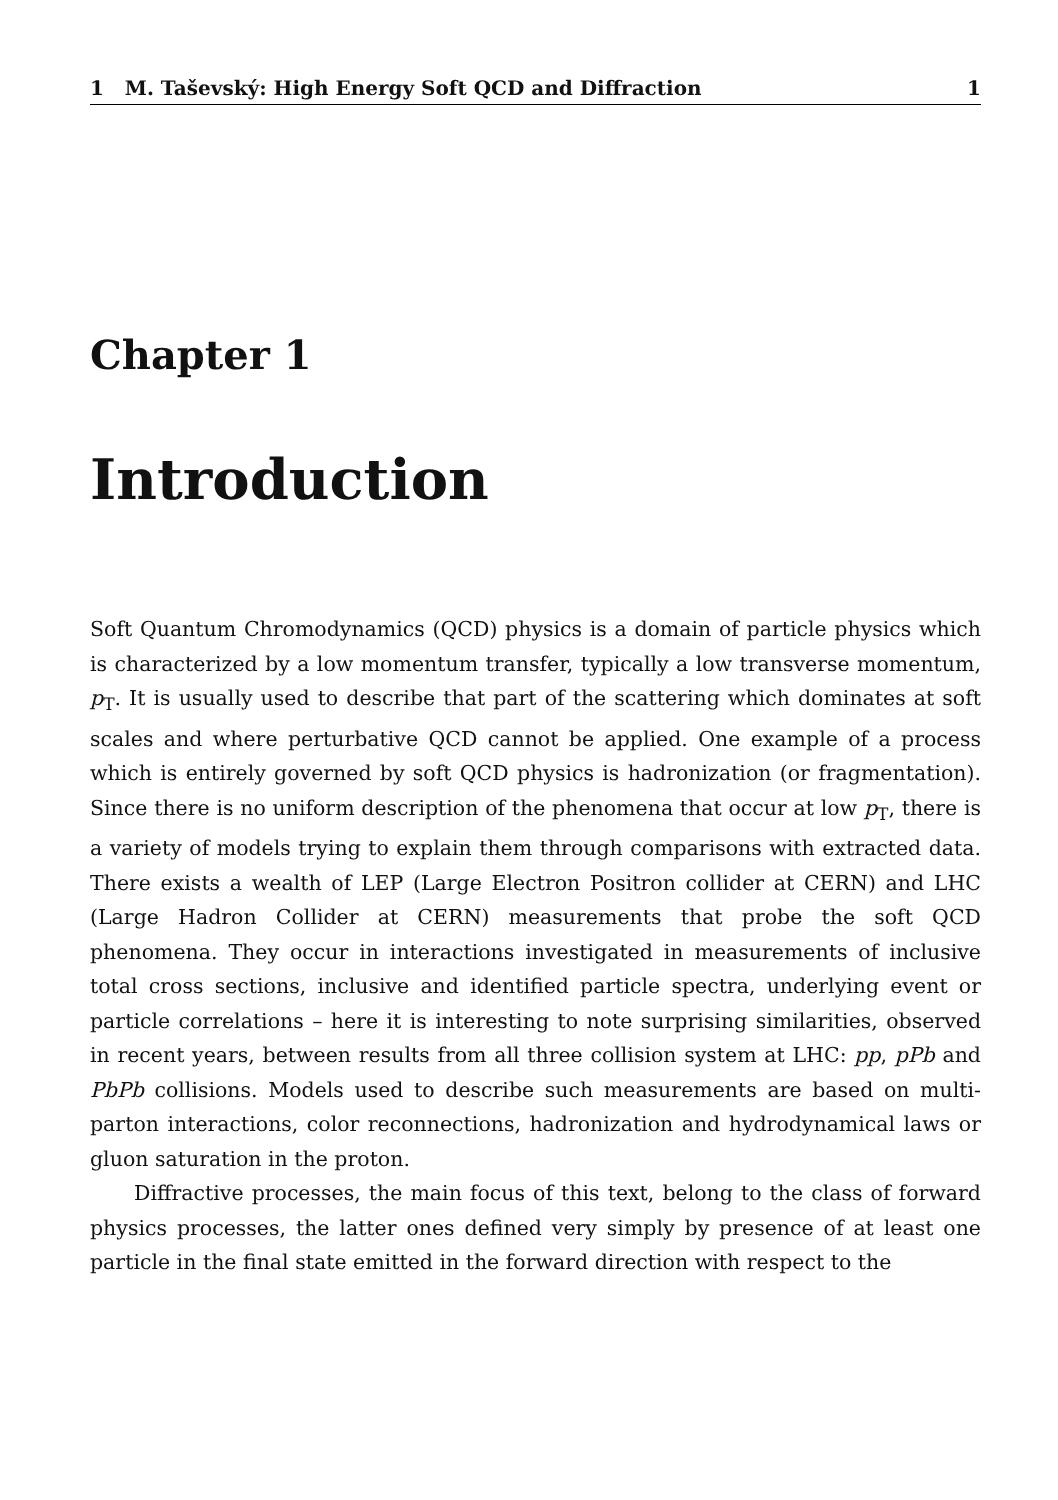1 M. Taševský: High Energy Soft QCD and Diffraction 1
Chapter 1
Introduction
Soft Quantum Chromodynamics (QCD) physics is a domain of particle physics which is characterized by a low momentum transfer, typically a low transverse momentum, p<sub>T</sub>. It is usually used to describe that part of the scattering which dominates at soft scales and where perturbative QCD cannot be applied. One example of a process which is entirely governed by soft QCD physics is hadronization (or fragmentation). Since there is no uniform description of the phenomena that occur at low p<sub>T</sub>, there is a variety of models trying to explain them through comparisons with extracted data. There exists a wealth of LEP (Large Electron Positron collider at CERN) and LHC (Large Hadron Collider at CERN) measurements that probe the soft QCD phenomena. They occur in interactions investigated in measurements of inclusive total cross sections, inclusive and identified particle spectra, underlying event or particle correlations – here it is interesting to note surprising similarities, observed in recent years, between results from all three collision system at LHC: pp, pPb and PbPb collisions. Models used to describe such measurements are based on multi-parton interactions, color reconnections, hadronization and hydrodynamical laws or gluon saturation in the proton.
Diffractive processes, the main focus of this text, belong to the class of forward physics processes, the latter ones defined very simply by presence of at least one particle in the final state emitted in the forward direction with respect to the